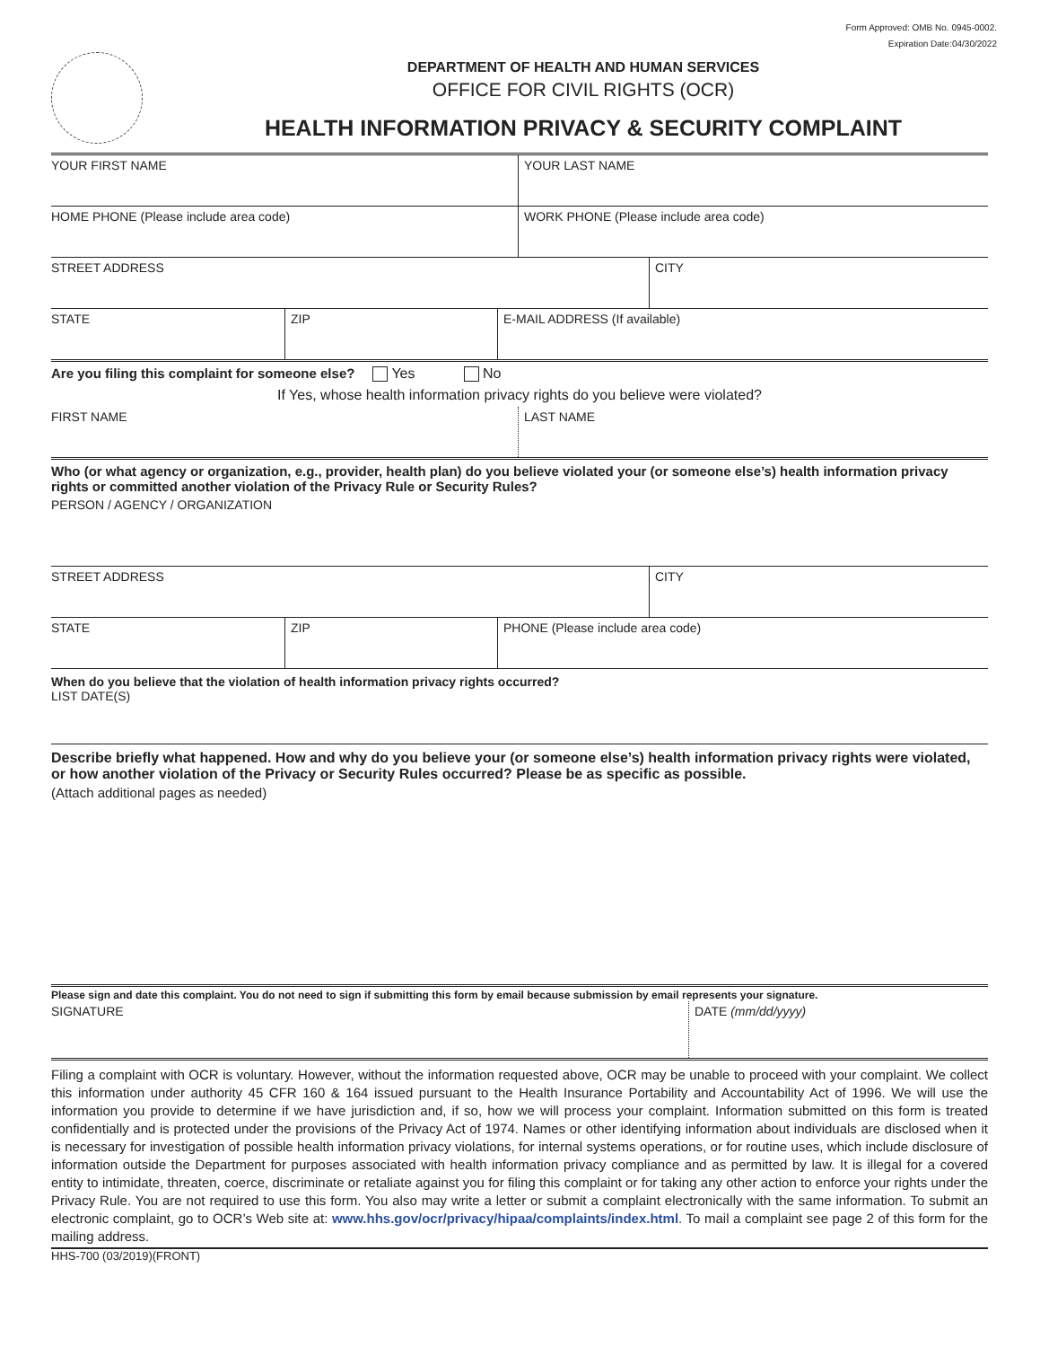Form Approved: OMB No. 0945-0002.
Expiration Date:04/30/2022
DEPARTMENT OF HEALTH AND HUMAN SERVICES
OFFICE FOR CIVIL RIGHTS (OCR)
HEALTH INFORMATION PRIVACY & SECURITY COMPLAINT
YOUR FIRST NAME YOUR LAST NAME
HOME PHONE (Please include area code) WORK PHONE (Please include area code)
STREET ADDRESS CITY
STATE ZIP E-MAIL ADDRESS (If available)
Are you filing this complaint for someone else? Yes No
If Yes, whose health information privacy rights do you believe were violated?
FIRST NAME LAST NAME
Who (or what agency or organization, e.g., provider, health plan) do you believe violated your (or someone else’s) health information privacy rights or committed another violation of the Privacy Rule or Security Rules?
PERSON / AGENCY / ORGANIZATION
STREET ADDRESS CITY
STATE ZIP PHONE (Please include area code)
When do you believe that the violation of health information privacy rights occurred?
LIST DATE(S)
Describe briefly what happened. How and why do you believe your (or someone else’s) health information privacy rights were violated, or how another violation of the Privacy or Security Rules occurred? Please be as specific as possible.
(Attach additional pages as needed)
Please sign and date this complaint. You do not need to sign if submitting this form by email because submission by email represents your signature.
SIGNATURE DATE (mm/dd/yyyy)
Filing a complaint with OCR is voluntary. However, without the information requested above, OCR may be unable to proceed with your complaint. We collect this information under authority 45 CFR 160 & 164 issued pursuant to the Health Insurance Portability and Accountability Act of 1996. We will use the information you provide to determine if we have jurisdiction and, if so, how we will process your complaint. Information submitted on this form is treated confidentially and is protected under the provisions of the Privacy Act of 1974. Names or other identifying information about individuals are disclosed when it is necessary for investigation of possible health information privacy violations, for internal systems operations, or for routine uses, which include disclosure of information outside the Department for purposes associated with health information privacy compliance and as permitted by law. It is illegal for a covered entity to intimidate, threaten, coerce, discriminate or retaliate against you for filing this complaint or for taking any other action to enforce your rights under the Privacy Rule. You are not required to use this form. You also may write a letter or submit a complaint electronically with the same information. To submit an electronic complaint, go to OCR’s Web site at: www.hhs.gov/ocr/privacy/hipaa/complaints/index.html. To mail a complaint see page 2 of this form for the mailing address.
HHS-700 (03/2019)(FRONT)